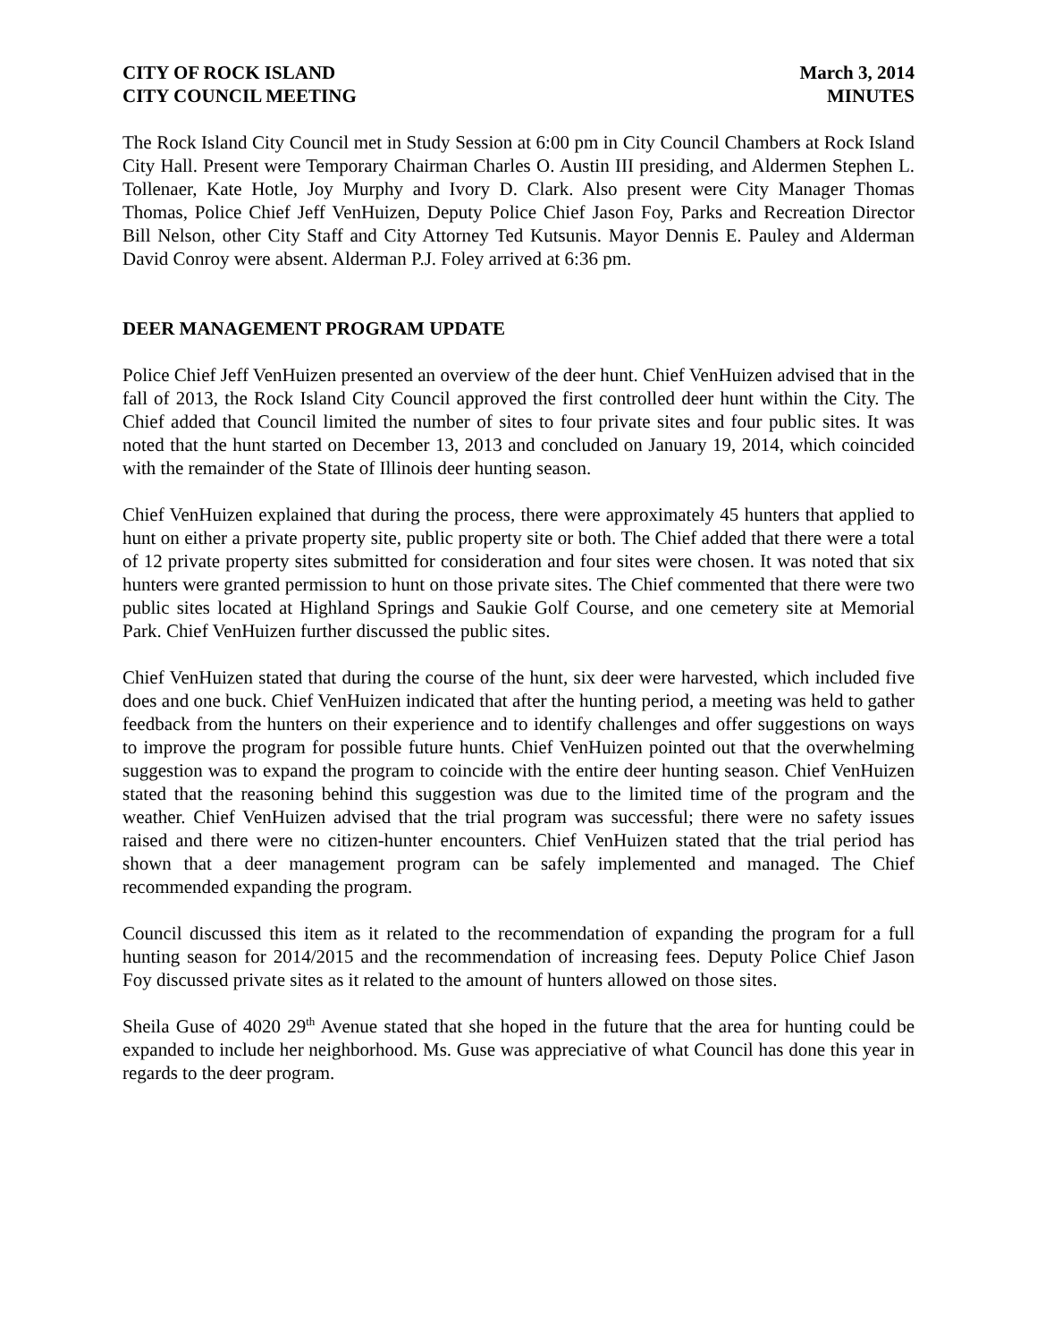CITY OF ROCK ISLAND
CITY COUNCIL MEETING
March 3, 2014
MINUTES
The Rock Island City Council met in Study Session at 6:00 pm in City Council Chambers at Rock Island City Hall. Present were Temporary Chairman Charles O. Austin III presiding, and Aldermen Stephen L. Tollenaer, Kate Hotle, Joy Murphy and Ivory D. Clark. Also present were City Manager Thomas Thomas, Police Chief Jeff VenHuizen, Deputy Police Chief Jason Foy, Parks and Recreation Director Bill Nelson, other City Staff and City Attorney Ted Kutsunis. Mayor Dennis E. Pauley and Alderman David Conroy were absent. Alderman P.J. Foley arrived at 6:36 pm.
DEER MANAGEMENT PROGRAM UPDATE
Police Chief Jeff VenHuizen presented an overview of the deer hunt. Chief VenHuizen advised that in the fall of 2013, the Rock Island City Council approved the first controlled deer hunt within the City. The Chief added that Council limited the number of sites to four private sites and four public sites. It was noted that the hunt started on December 13, 2013 and concluded on January 19, 2014, which coincided with the remainder of the State of Illinois deer hunting season.
Chief VenHuizen explained that during the process, there were approximately 45 hunters that applied to hunt on either a private property site, public property site or both. The Chief added that there were a total of 12 private property sites submitted for consideration and four sites were chosen. It was noted that six hunters were granted permission to hunt on those private sites. The Chief commented that there were two public sites located at Highland Springs and Saukie Golf Course, and one cemetery site at Memorial Park. Chief VenHuizen further discussed the public sites.
Chief VenHuizen stated that during the course of the hunt, six deer were harvested, which included five does and one buck. Chief VenHuizen indicated that after the hunting period, a meeting was held to gather feedback from the hunters on their experience and to identify challenges and offer suggestions on ways to improve the program for possible future hunts. Chief VenHuizen pointed out that the overwhelming suggestion was to expand the program to coincide with the entire deer hunting season. Chief VenHuizen stated that the reasoning behind this suggestion was due to the limited time of the program and the weather. Chief VenHuizen advised that the trial program was successful; there were no safety issues raised and there were no citizen-hunter encounters. Chief VenHuizen stated that the trial period has shown that a deer management program can be safely implemented and managed. The Chief recommended expanding the program.
Council discussed this item as it related to the recommendation of expanding the program for a full hunting season for 2014/2015 and the recommendation of increasing fees. Deputy Police Chief Jason Foy discussed private sites as it related to the amount of hunters allowed on those sites.
Sheila Guse of 4020 29<sup>th</sup> Avenue stated that she hoped in the future that the area for hunting could be expanded to include her neighborhood. Ms. Guse was appreciative of what Council has done this year in regards to the deer program.